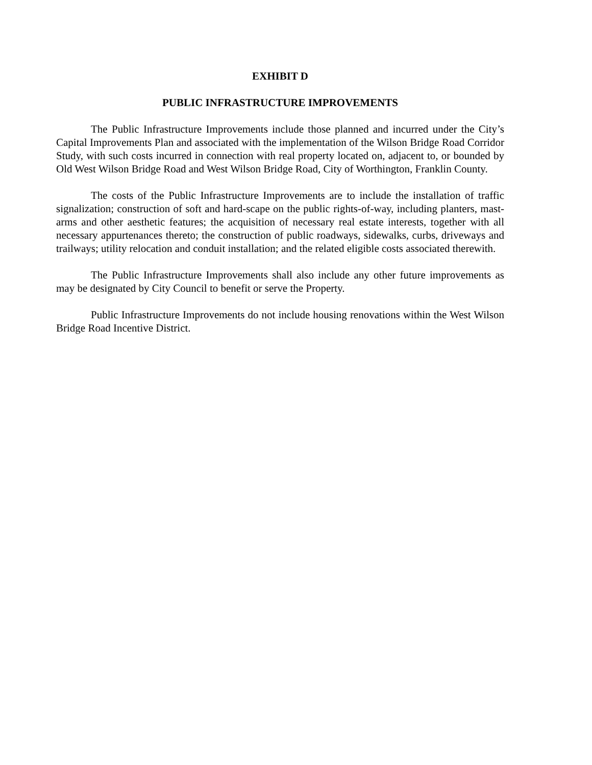EXHIBIT D
PUBLIC INFRASTRUCTURE IMPROVEMENTS
The Public Infrastructure Improvements include those planned and incurred under the City’s Capital Improvements Plan and associated with the implementation of the Wilson Bridge Road Corridor Study, with such costs incurred in connection with real property located on, adjacent to, or bounded by Old West Wilson Bridge Road and West Wilson Bridge Road, City of Worthington, Franklin County.
The costs of the Public Infrastructure Improvements are to include the installation of traffic signalization; construction of soft and hard-scape on the public rights-of-way, including planters, mast-arms and other aesthetic features; the acquisition of necessary real estate interests, together with all necessary appurtenances thereto; the construction of public roadways, sidewalks, curbs, driveways and trailways; utility relocation and conduit installation; and the related eligible costs associated therewith.
The Public Infrastructure Improvements shall also include any other future improvements as may be designated by City Council to benefit or serve the Property.
Public Infrastructure Improvements do not include housing renovations within the West Wilson Bridge Road Incentive District.